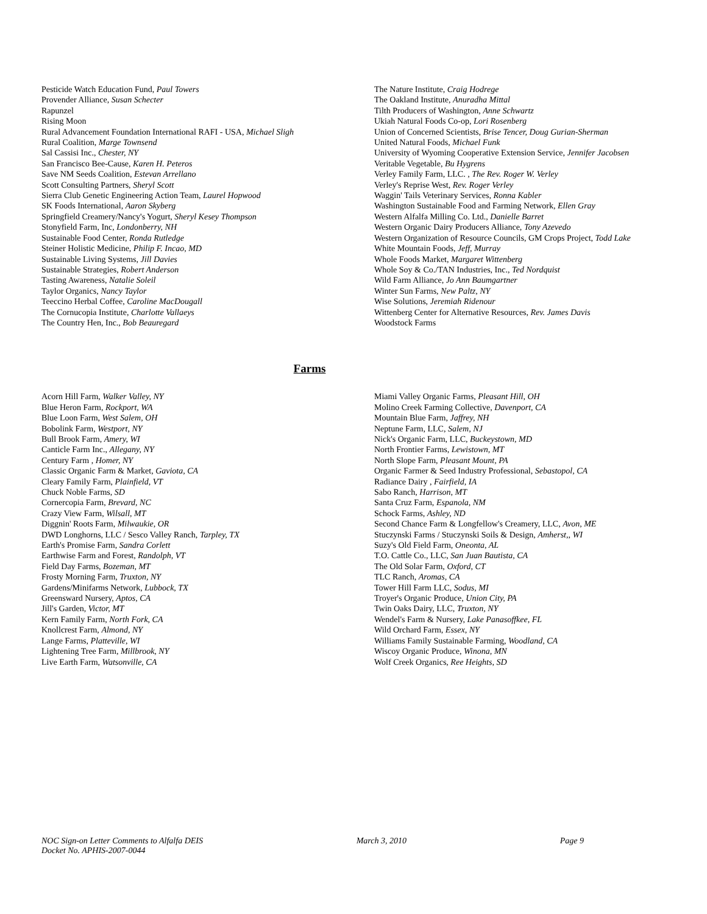Pesticide Watch Education Fund, Paul Towers
Provender Alliance, Susan Schecter
Rapunzel
Rising Moon
Rural Advancement Foundation International RAFI - USA, Michael Sligh
Rural Coalition, Marge Townsend
Sal Cassisi Inc., Chester, NY
San Francisco Bee-Cause, Karen H. Peteros
Save NM Seeds Coalition, Estevan Arrellano
Scott Consulting Partners, Sheryl Scott
Sierra Club Genetic Engineering Action Team, Laurel Hopwood
SK Foods International, Aaron Skyberg
Springfield Creamery/Nancy's Yogurt, Sheryl Kesey Thompson
Stonyfield Farm, Inc, Londonberry, NH
Sustainable Food Center, Ronda Rutledge
Steiner Holistic Medicine, Philip F. Incao, MD
Sustainable Living Systems, Jill Davies
Sustainable Strategies, Robert Anderson
Tasting Awareness, Natalie Soleil
Taylor Organics, Nancy Taylor
Teeccino Herbal Coffee, Caroline MacDougall
The Cornucopia Institute, Charlotte Vallaeys
The Country Hen, Inc., Bob Beauregard
The Nature Institute, Craig Hodrege
The Oakland Institute, Anuradha Mittal
Tilth Producers of Washington, Anne Schwartz
Ukiah Natural Foods Co-op, Lori Rosenberg
Union of Concerned Scientists, Brise Tencer, Doug Gurian-Sherman
United Natural Foods, Michael Funk
University of Wyoming Cooperative Extension Service, Jennifer Jacobsen
Veritable Vegetable, Bu Hygrens
Verley Family Farm, LLC. , The Rev. Roger W. Verley
Verley's Reprise West, Rev. Roger Verley
Waggin' Tails Veterinary Services, Ronna Kabler
Washington Sustainable Food and Farming Network, Ellen Gray
Western Alfalfa Milling Co. Ltd., Danielle Barret
Western Organic Dairy Producers Alliance, Tony Azevedo
Western Organization of Resource Councils, GM Crops Project, Todd Lake
White Mountain Foods, Jeff, Murray
Whole Foods Market, Margaret Wittenberg
Whole Soy & Co./TAN Industries, Inc., Ted Nordquist
Wild Farm Alliance, Jo Ann Baumgartner
Winter Sun Farms, New Paltz, NY
Wise Solutions, Jeremiah Ridenour
Wittenberg Center for Alternative Resources, Rev. James Davis
Woodstock Farms
Farms
Acorn Hill Farm, Walker Valley, NY
Blue Heron Farm, Rockport, WA
Blue Loon Farm, West Salem, OH
Bobolink Farm, Westport, NY
Bull Brook Farm, Amery, WI
Canticle Farm Inc., Allegany, NY
Century Farm , Homer, NY
Classic Organic Farm & Market, Gaviota, CA
Cleary Family Farm, Plainfield, VT
Chuck Noble Farms, SD
Cornercopia Farm, Brevard, NC
Crazy View Farm, Wilsall, MT
Diggnin' Roots Farm, Milwaukie, OR
DWD Longhorns, LLC / Sesco Valley Ranch, Tarpley, TX
Earth's Promise Farm, Sandra Corlett
Earthwise Farm and Forest, Randolph, VT
Field Day Farms, Bozeman, MT
Frosty Morning Farm, Truxton, NY
Gardens/Minifarms Network, Lubbock, TX
Greensward Nursery, Aptos, CA
Jill's Garden, Victor, MT
Kern Family Farm, North Fork, CA
Knollcrest Farm, Almond, NY
Lange Farms, Platteville, WI
Lightening Tree Farm, Millbrook, NY
Live Earth Farm, Watsonville, CA
Miami Valley Organic Farms, Pleasant Hill, OH
Molino Creek Farming Collective, Davenport, CA
Mountain Blue Farm, Jaffrey, NH
Neptune Farm, LLC, Salem, NJ
Nick's Organic Farm, LLC, Buckeystown, MD
North Frontier Farms, Lewistown, MT
North Slope Farm, Pleasant Mount, PA
Organic Farmer & Seed Industry Professional, Sebastopol, CA
Radiance Dairy , Fairfield, IA
Sabo Ranch, Harrison, MT
Santa Cruz Farm, Espanola, NM
Schock Farms, Ashley, ND
Second Chance Farm & Longfellow's Creamery, LLC, Avon, ME
Stuczynski Farms / Stuczynski Soils & Design, Amherst,, WI
Suzy's Old Field Farm, Oneonta, AL
T.O. Cattle Co., LLC, San Juan Bautista, CA
The Old Solar Farm, Oxford, CT
TLC Ranch, Aromas, CA
Tower Hill Farm LLC, Sodus, MI
Troyer's Organic Produce, Union City, PA
Twin Oaks Dairy, LLC, Truxton, NY
Wendel's Farm & Nursery, Lake Panasoffkee, FL
Wild Orchard Farm, Essex, NY
Williams Family Sustainable Farming, Woodland, CA
Wiscoy Organic Produce, Winona, MN
Wolf Creek Organics, Ree Heights, SD
NOC Sign-on Letter Comments to Alfalfa DEIS March 3, 2010 Page 9
Docket No. APHIS-2007-0044